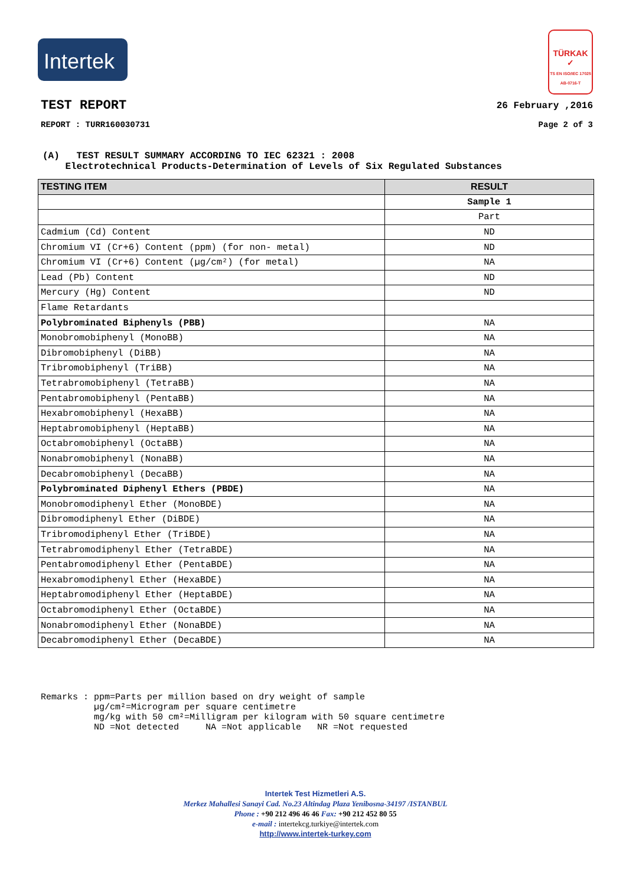Intertek
TÜRKAK
✓
TS EN ISO/IEC 17025 AB-0716-T
TEST REPORT
26 February ,2016
REPORT : TURR160030731 Page 2 of 3
(A) TEST RESULT SUMMARY ACCORDING TO IEC 62321 : 2008
Electrotechnical Products-Determination of Levels of Six Regulated Substances
| TESTING ITEM | RESULT |
| --- | --- |
| | Sample 1 |
| | Part |
| Cadmium (Cd) Content | ND |
| Chromium VI (Cr+6) Content (ppm) (for non- metal) | ND |
| Chromium VI (Cr+6) Content (µg/cm²) (for metal) | NA |
| Lead (Pb) Content | ND |
| Mercury (Hg) Content | ND |
| Flame Retardants | |
| Polybrominated Biphenyls (PBB) | NA |
| Monobromobiphenyl (MonoBB) | NA |
| Dibromobiphenyl (DiBB) | NA |
| Tribromobiphenyl (TriBB) | NA |
| Tetrabromobiphenyl (TetraBB) | NA |
| Pentabromobiphenyl (PentaBB) | NA |
| Hexabromobiphenyl (HexaBB) | NA |
| Heptabromobiphenyl (HeptaBB) | NA |
| Octabromobiphenyl (OctaBB) | NA |
| Nonabromobiphenyl (NonaBB) | NA |
| Decabromobiphenyl (DecaBB) | NA |
| Polybrominated Diphenyl Ethers (PBDE) | NA |
| Monobromodiphenyl Ether (MonoBDE) | NA |
| Dibromodiphenyl Ether (DiBDE) | NA |
| Tribromodiphenyl Ether (TriBDE) | NA |
| Tetrabromodiphenyl Ether (TetraBDE) | NA |
| Pentabromodiphenyl Ether (PentaBDE) | NA |
| Hexabromodiphenyl Ether (HexaBDE) | NA |
| Heptabromodiphenyl Ether (HeptaBDE) | NA |
| Octabromodiphenyl Ether (OctaBDE) | NA |
| Nonabromodiphenyl Ether (NonaBDE) | NA |
| Decabromodiphenyl Ether (DecaBDE) | NA |
Remarks : ppm=Parts per million based on dry weight of sample µg/cm²=Microgram per square centimetre mg/kg with 50 cm²=Milligram per kilogram with 50 square centimetre ND =Not detected NA =Not applicable NR =Not requested
Intertek Test Hizmetleri A.S.
Merkez Mahallesi Sanayi Cad. No.23 Altindag Plaza Yenibosna-34197 /ISTANBUL
Phone : +90 212 496 46 46 Fax: +90 212 452 80 55
e-mail : intertekcg.turkiye@intertek.com
http://www.intertek-turkey.com